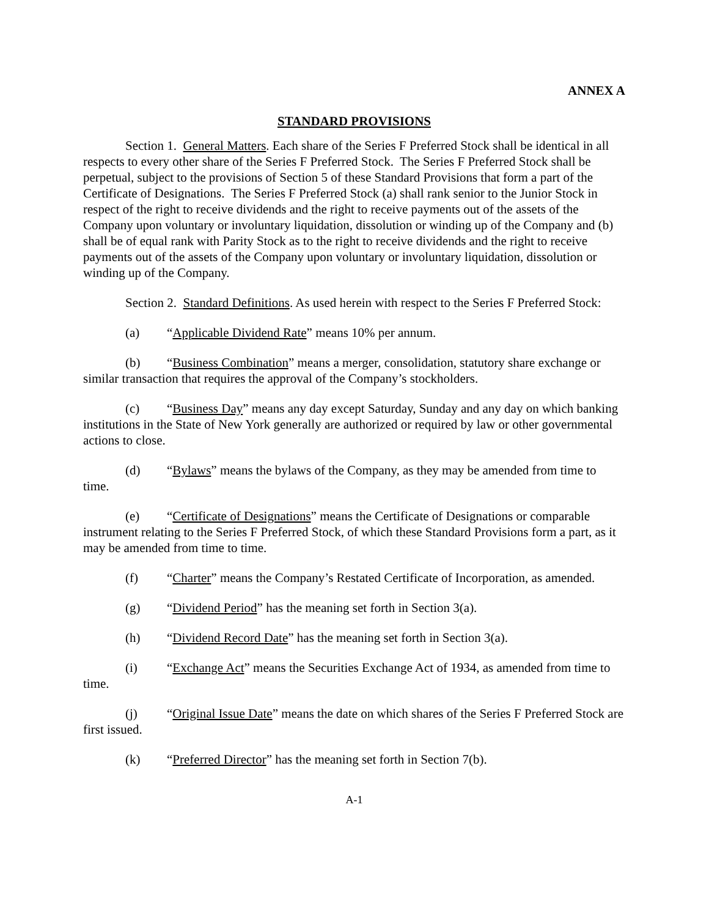ANNEX A
STANDARD PROVISIONS
Section 1. General Matters. Each share of the Series F Preferred Stock shall be identical in all respects to every other share of the Series F Preferred Stock. The Series F Preferred Stock shall be perpetual, subject to the provisions of Section 5 of these Standard Provisions that form a part of the Certificate of Designations. The Series F Preferred Stock (a) shall rank senior to the Junior Stock in respect of the right to receive dividends and the right to receive payments out of the assets of the Company upon voluntary or involuntary liquidation, dissolution or winding up of the Company and (b) shall be of equal rank with Parity Stock as to the right to receive dividends and the right to receive payments out of the assets of the Company upon voluntary or involuntary liquidation, dissolution or winding up of the Company.
Section 2. Standard Definitions. As used herein with respect to the Series F Preferred Stock:
(a) “Applicable Dividend Rate” means 10% per annum.
(b) “Business Combination” means a merger, consolidation, statutory share exchange or similar transaction that requires the approval of the Company’s stockholders.
(c) “Business Day” means any day except Saturday, Sunday and any day on which banking institutions in the State of New York generally are authorized or required by law or other governmental actions to close.
(d) “Bylaws” means the bylaws of the Company, as they may be amended from time to time.
(e) “Certificate of Designations” means the Certificate of Designations or comparable instrument relating to the Series F Preferred Stock, of which these Standard Provisions form a part, as it may be amended from time to time.
(f) “Charter” means the Company’s Restated Certificate of Incorporation, as amended.
(g) “Dividend Period” has the meaning set forth in Section 3(a).
(h) “Dividend Record Date” has the meaning set forth in Section 3(a).
(i) “Exchange Act” means the Securities Exchange Act of 1934, as amended from time to time.
(j) “Original Issue Date” means the date on which shares of the Series F Preferred Stock are first issued.
(k) “Preferred Director” has the meaning set forth in Section 7(b).
A-1